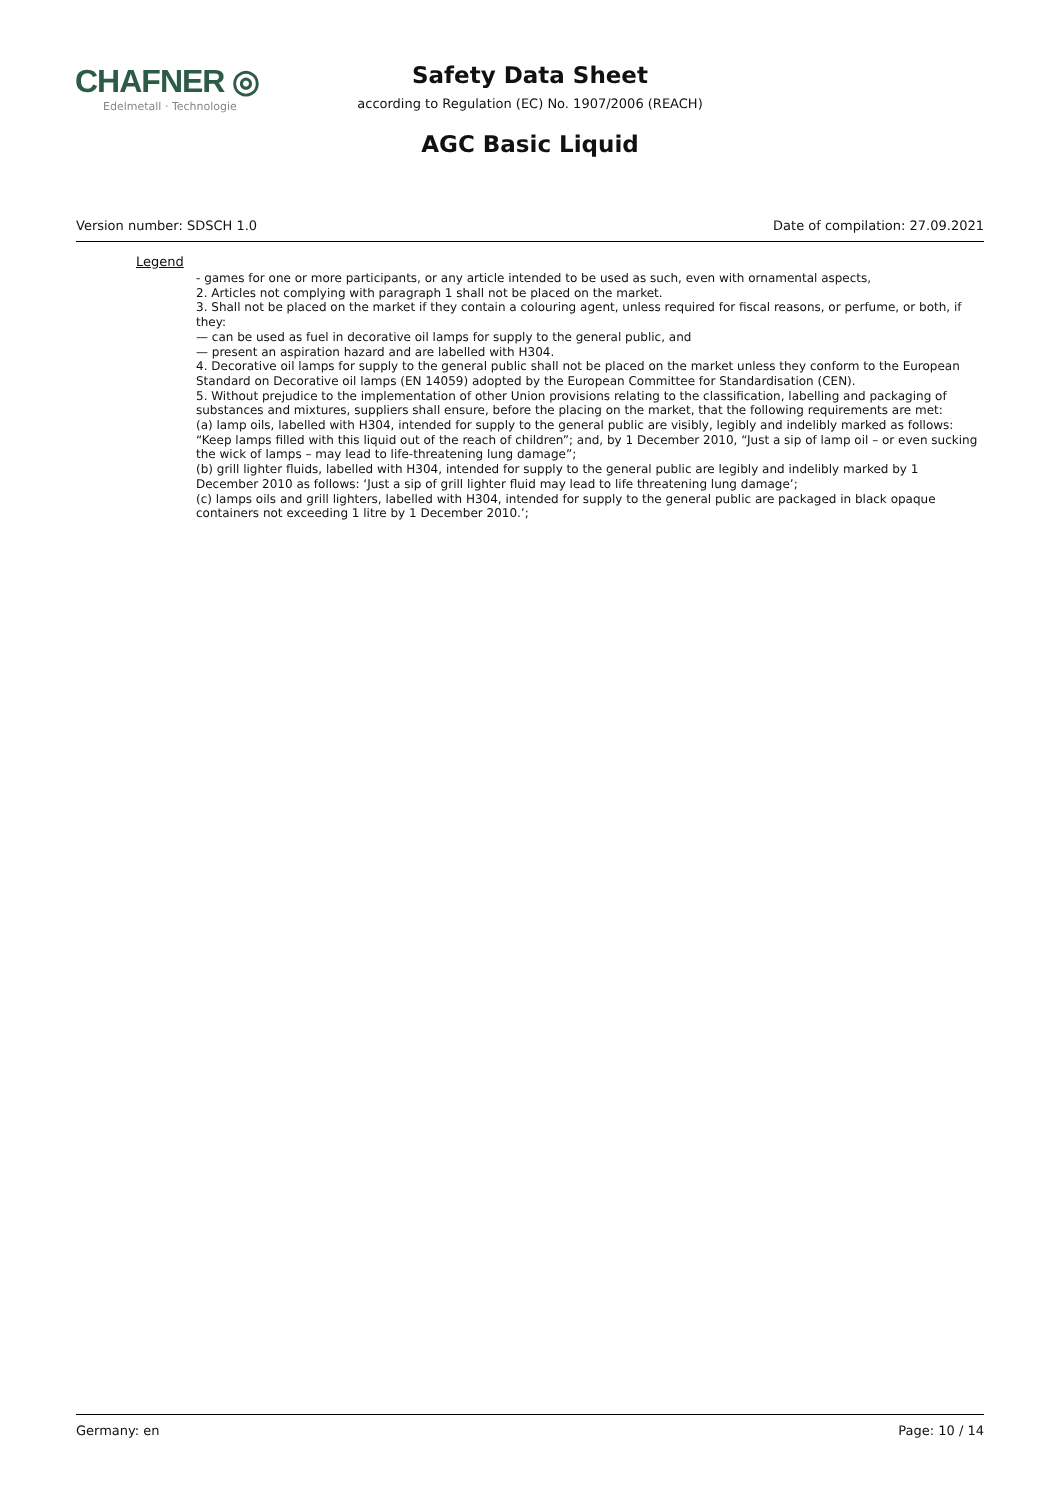CHAFNER ◎
Edelmetall · Technologie
Safety Data Sheet
according to Regulation (EC) No. 1907/2006 (REACH)
AGC Basic Liquid
Version number: SDSCH 1.0 Date of compilation: 27.09.2021
Legend
- games for one or more participants, or any article intended to be used as such, even with ornamental aspects,
2. Articles not complying with paragraph 1 shall not be placed on the market.
3. Shall not be placed on the market if they contain a colouring agent, unless required for fiscal reasons, or perfume, or both, if they:
— can be used as fuel in decorative oil lamps for supply to the general public, and
— present an aspiration hazard and are labelled with H304.
4. Decorative oil lamps for supply to the general public shall not be placed on the market unless they conform to the European Standard on Decorative oil lamps (EN 14059) adopted by the European Committee for Standardisation (CEN).
5. Without prejudice to the implementation of other Union provisions relating to the classification, labelling and packaging of substances and mixtures, suppliers shall ensure, before the placing on the market, that the following requirements are met:
(a) lamp oils, labelled with H304, intended for supply to the general public are visibly, legibly and indelibly marked as follows: “Keep lamps filled with this liquid out of the reach of children”; and, by 1 December 2010, “Just a sip of lamp oil – or even sucking the wick of lamps – may lead to life-threatening lung damage”;
(b) grill lighter fluids, labelled with H304, intended for supply to the general public are legibly and indelibly marked by 1 December 2010 as follows: ‘Just a sip of grill lighter fluid may lead to life threatening lung damage’;
(c) lamps oils and grill lighters, labelled with H304, intended for supply to the general public are packaged in black opaque containers not exceeding 1 litre by 1 December 2010.’;
Germany: en Page: 10 / 14